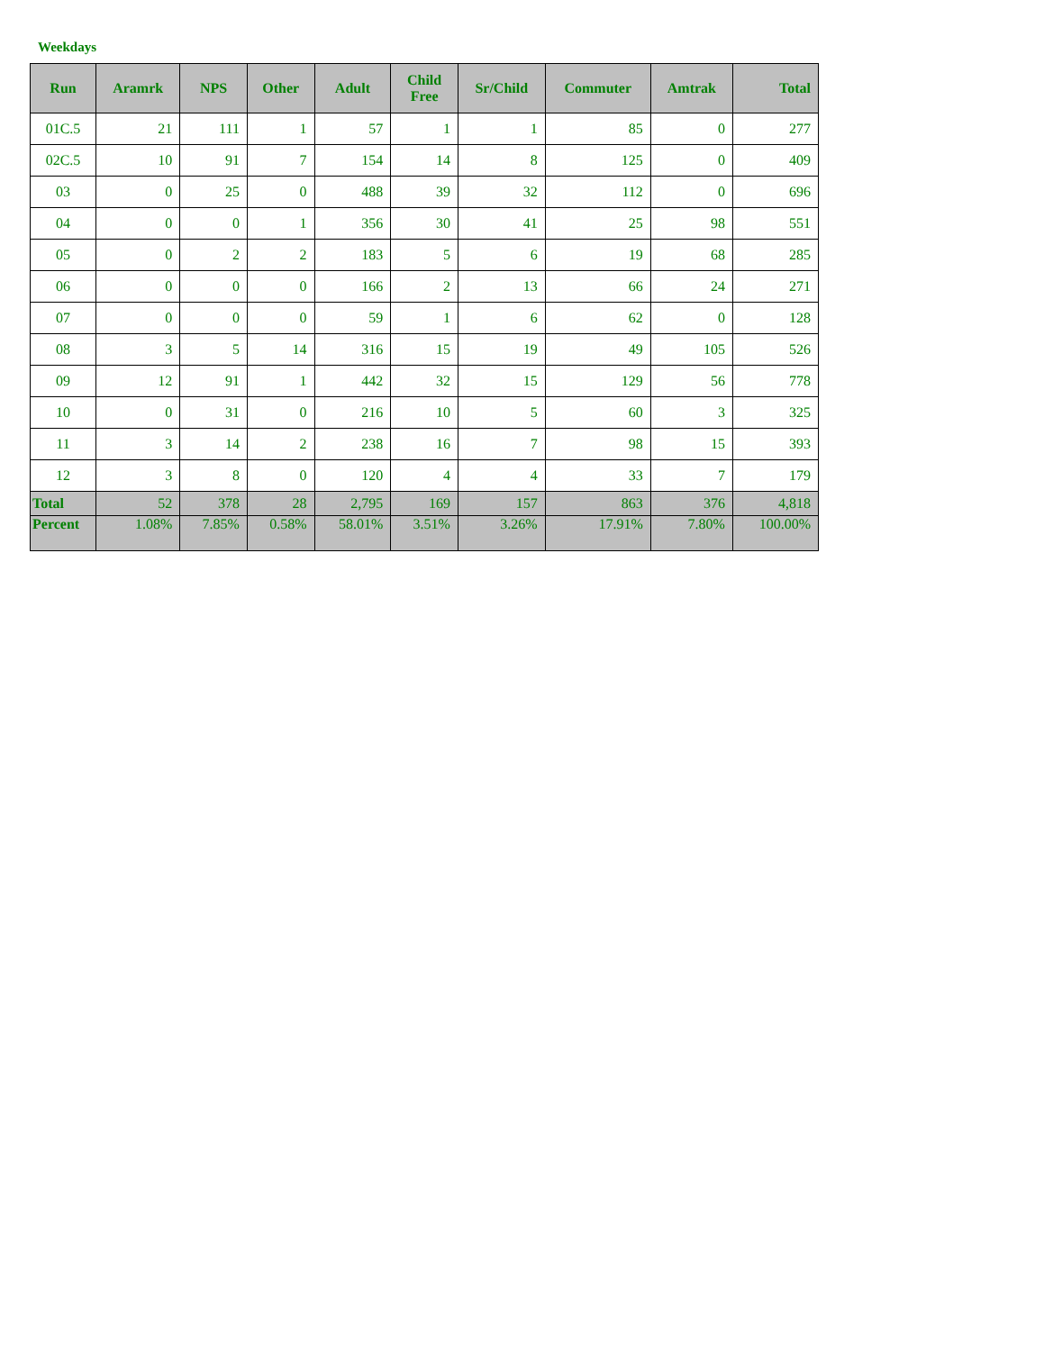Weekdays
| Run | Aramrk | NPS | Other | Adult | Child Free | Sr/Child | Commuter | Amtrak | Total |
| --- | --- | --- | --- | --- | --- | --- | --- | --- | --- |
| 01C.5 | 21 | 111 | 1 | 57 | 1 | 1 | 85 | 0 | 277 |
| 02C.5 | 10 | 91 | 7 | 154 | 14 | 8 | 125 | 0 | 409 |
| 03 | 0 | 25 | 0 | 488 | 39 | 32 | 112 | 0 | 696 |
| 04 | 0 | 0 | 1 | 356 | 30 | 41 | 25 | 98 | 551 |
| 05 | 0 | 2 | 2 | 183 | 5 | 6 | 19 | 68 | 285 |
| 06 | 0 | 0 | 0 | 166 | 2 | 13 | 66 | 24 | 271 |
| 07 | 0 | 0 | 0 | 59 | 1 | 6 | 62 | 0 | 128 |
| 08 | 3 | 5 | 14 | 316 | 15 | 19 | 49 | 105 | 526 |
| 09 | 12 | 91 | 1 | 442 | 32 | 15 | 129 | 56 | 778 |
| 10 | 0 | 31 | 0 | 216 | 10 | 5 | 60 | 3 | 325 |
| 11 | 3 | 14 | 2 | 238 | 16 | 7 | 98 | 15 | 393 |
| 12 | 3 | 8 | 0 | 120 | 4 | 4 | 33 | 7 | 179 |
| Total | 52 | 378 | 28 | 2,795 | 169 | 157 | 863 | 376 | 4,818 |
| Percent | 1.08% | 7.85% | 0.58% | 58.01% | 3.51% | 3.26% | 17.91% | 7.80% | 100.00% |